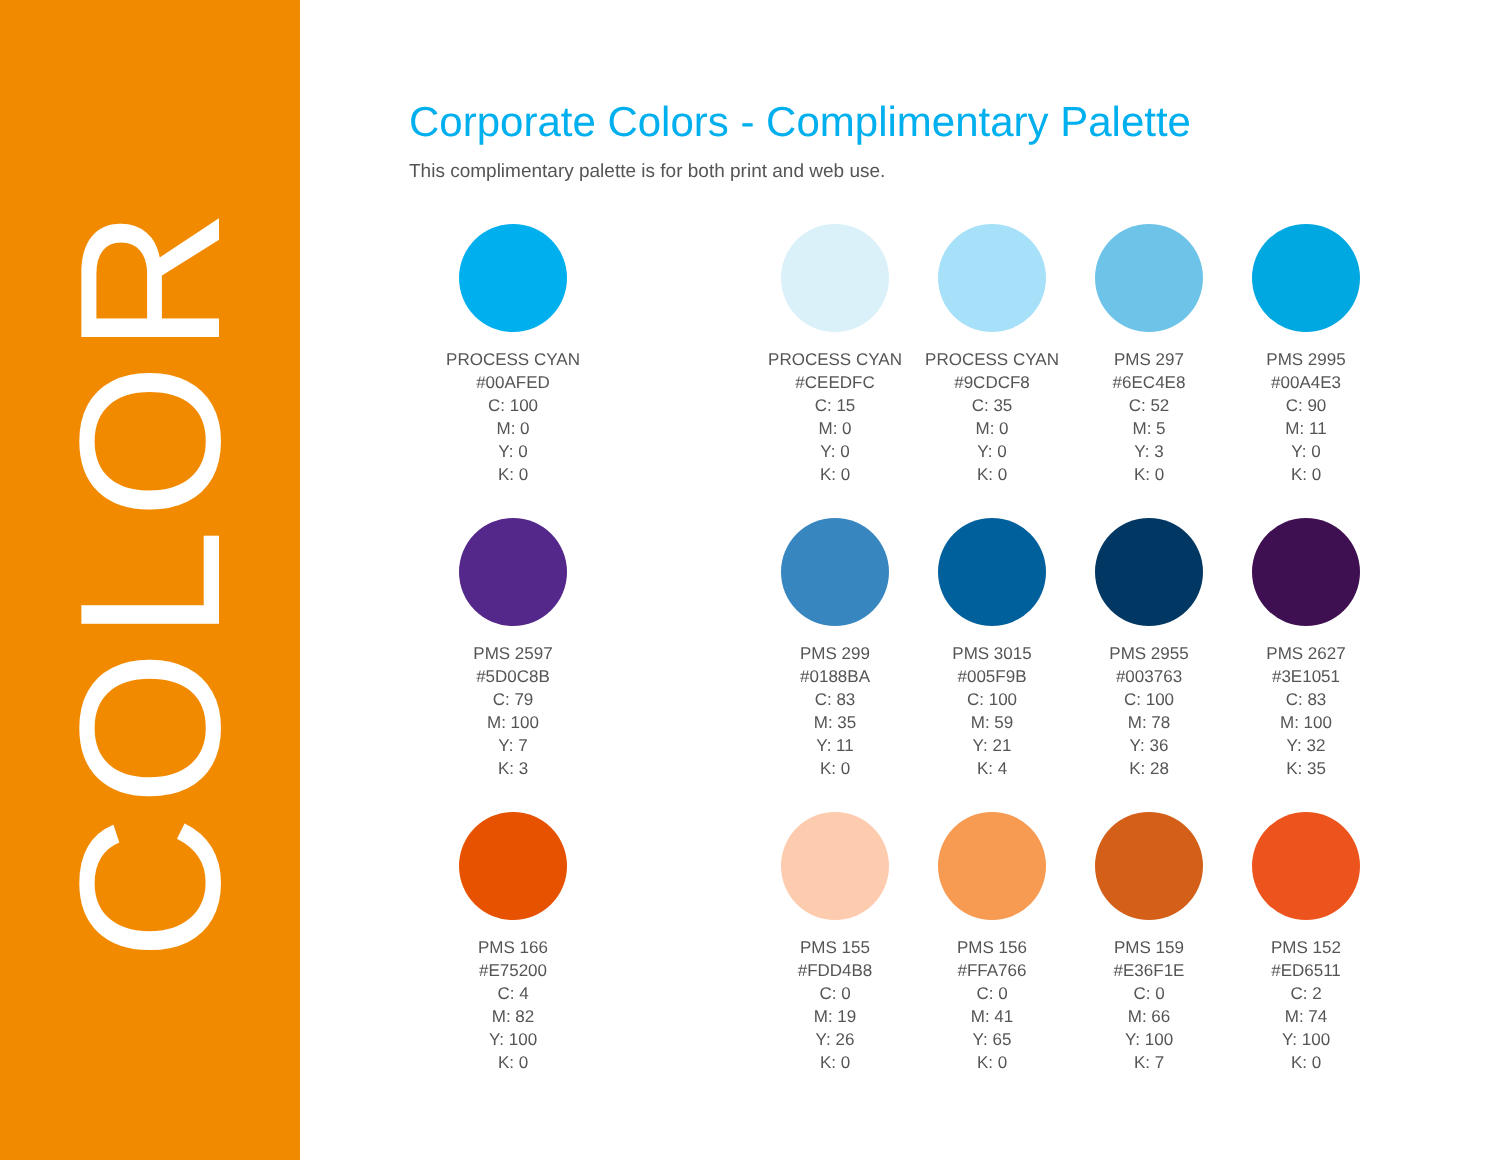COLOR
Corporate Colors - Complimentary Palette
This complimentary palette is for both print and web use.
PROCESS CYAN
#00AFED
C: 100
M: 0
Y: 0
K: 0
PROCESS CYAN
#CEEDFC
C: 15
M: 0
Y: 0
K: 0
PROCESS CYAN
#9CDCF8
C: 35
M: 0
Y: 0
K: 0
PMS 297
#6EC4E8
C: 52
M: 5
Y: 3
K: 0
PMS 2995
#00A4E3
C: 90
M: 11
Y: 0
K: 0
PMS 2597
#5D0C8B
C: 79
M: 100
Y: 7
K: 3
PMS 299
#0188BA
C: 83
M: 35
Y: 11
K: 0
PMS 3015
#005F9B
C: 100
M: 59
Y: 21
K: 4
PMS 2955
#003763
C: 100
M: 78
Y: 36
K: 28
PMS 2627
#3E1051
C: 83
M: 100
Y: 32
K: 35
PMS 166
#E75200
C: 4
M: 82
Y: 100
K: 0
PMS 155
#FDD4B8
C: 0
M: 19
Y: 26
K: 0
PMS 156
#FFA766
C: 0
M: 41
Y: 65
K: 0
PMS 159
#E36F1E
C: 0
M: 66
Y: 100
K: 7
PMS 152
#ED6511
C: 2
M: 74
Y: 100
K: 0